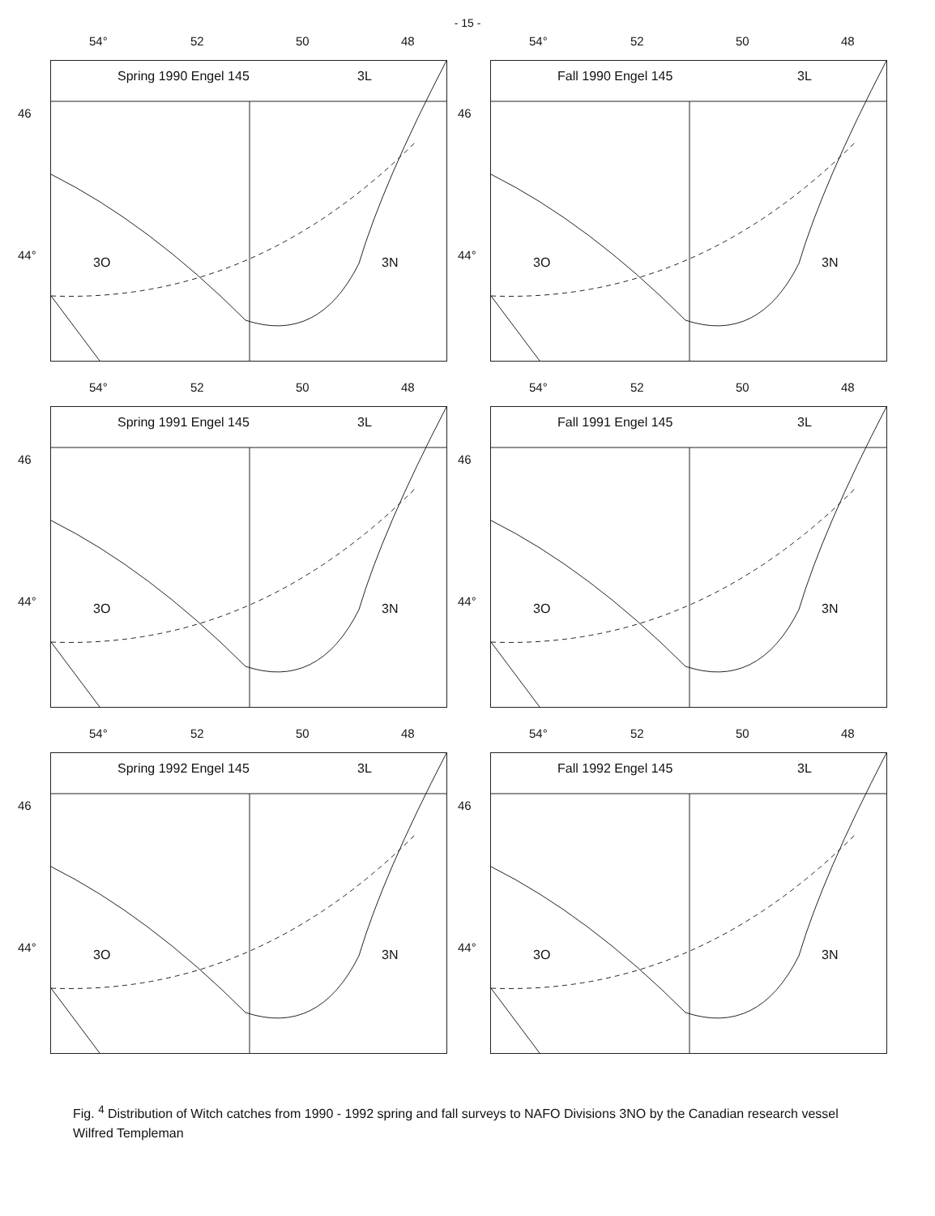- 15 -
54° 52 50 48
46
44°
Spring 1990 Engel 145 3L
3O 3N
54° 52 50 48
46
44°
Fall 1990 Engel 145 3L
3O 3N
54° 52 50 48
46
44°
Spring 1991 Engel 145 3L
3O 3N
54° 52 50 48
46
44°
Fall 1991 Engel 145 3L
3O 3N
54° 52 50 48
46
44°
Spring 1992 Engel 145 3L
3O 3N
54° 52 50 48
46
44°
Fall 1992 Engel 145 3L
3O 3N
Fig. <sup>4</sup> Distribution of Witch catches from 1990 - 1992 spring and fall surveys to NAFO Divisions 3NO by the Canadian research vessel Wilfred Templeman